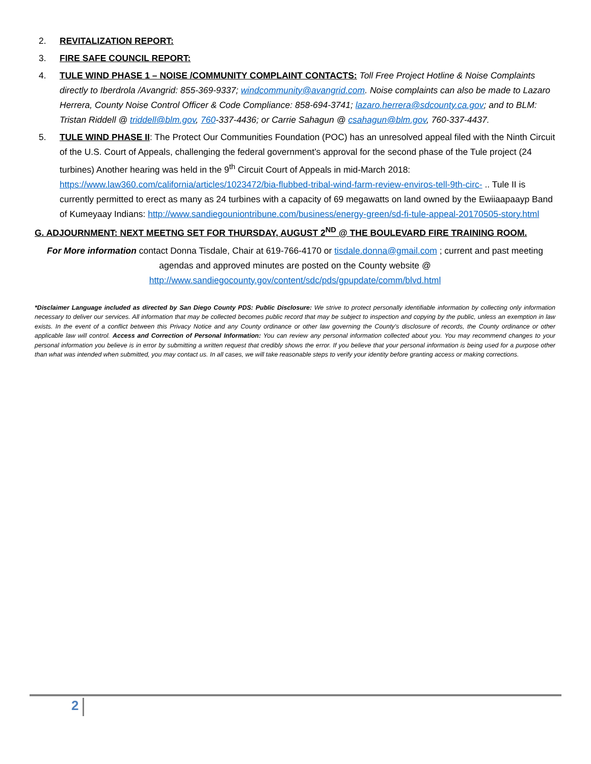2. REVITALIZATION REPORT:
3. FIRE SAFE COUNCIL REPORT:
4. TULE WIND PHASE 1 – NOISE /COMMUNITY COMPLAINT CONTACTS: Toll Free Project Hotline & Noise Complaints directly to Iberdrola /Avangrid: 855-369-9337; windcommunity@avangrid.com. Noise complaints can also be made to Lazaro Herrera, County Noise Control Officer & Code Compliance: 858-694-3741; lazaro.herrera@sdcounty.ca.gov; and to BLM: Tristan Riddell @ triddell@blm.gov, 760-337-4436; or Carrie Sahagun @ csahagun@blm.gov, 760-337-4437.
5. TULE WIND PHASE II: The Protect Our Communities Foundation (POC) has an unresolved appeal filed with the Ninth Circuit of the U.S. Court of Appeals, challenging the federal government’s approval for the second phase of the Tule project (24 turbines) Another hearing was held in the 9<sup>th</sup> Circuit Court of Appeals in mid-March 2018: https://www.law360.com/california/articles/1023472/bia-flubbed-tribal-wind-farm-review-enviros-tell-9th-circ- .. Tule II is currently permitted to erect as many as 24 turbines with a capacity of 69 megawatts on land owned by the Ewiiaapaayp Band of Kumeyaay Indians: http://www.sandiegouniontribune.com/business/energy-green/sd-fi-tule-appeal-20170505-story.html
G. ADJOURNMENT: NEXT MEETNG SET FOR THURSDAY, AUGUST 2<sup>ND</sup> @ THE BOULEVARD FIRE TRAINING ROOM.
For More information contact Donna Tisdale, Chair at 619-766-4170 or tisdale.donna@gmail.com ; current and past meeting agendas and approved minutes are posted on the County website @ http://www.sandiegocounty.gov/content/sdc/pds/gpupdate/comm/blvd.html
*Disclaimer Language included as directed by San Diego County PDS: Public Disclosure: We strive to protect personally identifiable information by collecting only information necessary to deliver our services. All information that may be collected becomes public record that may be subject to inspection and copying by the public, unless an exemption in law exists. In the event of a conflict between this Privacy Notice and any County ordinance or other law governing the County's disclosure of records, the County ordinance or other applicable law will control. Access and Correction of Personal Information: You can review any personal information collected about you. You may recommend changes to your personal information you believe is in error by submitting a written request that credibly shows the error. If you believe that your personal information is being used for a purpose other than what was intended when submitted, you may contact us. In all cases, we will take reasonable steps to verify your identity before granting access or making corrections.
2